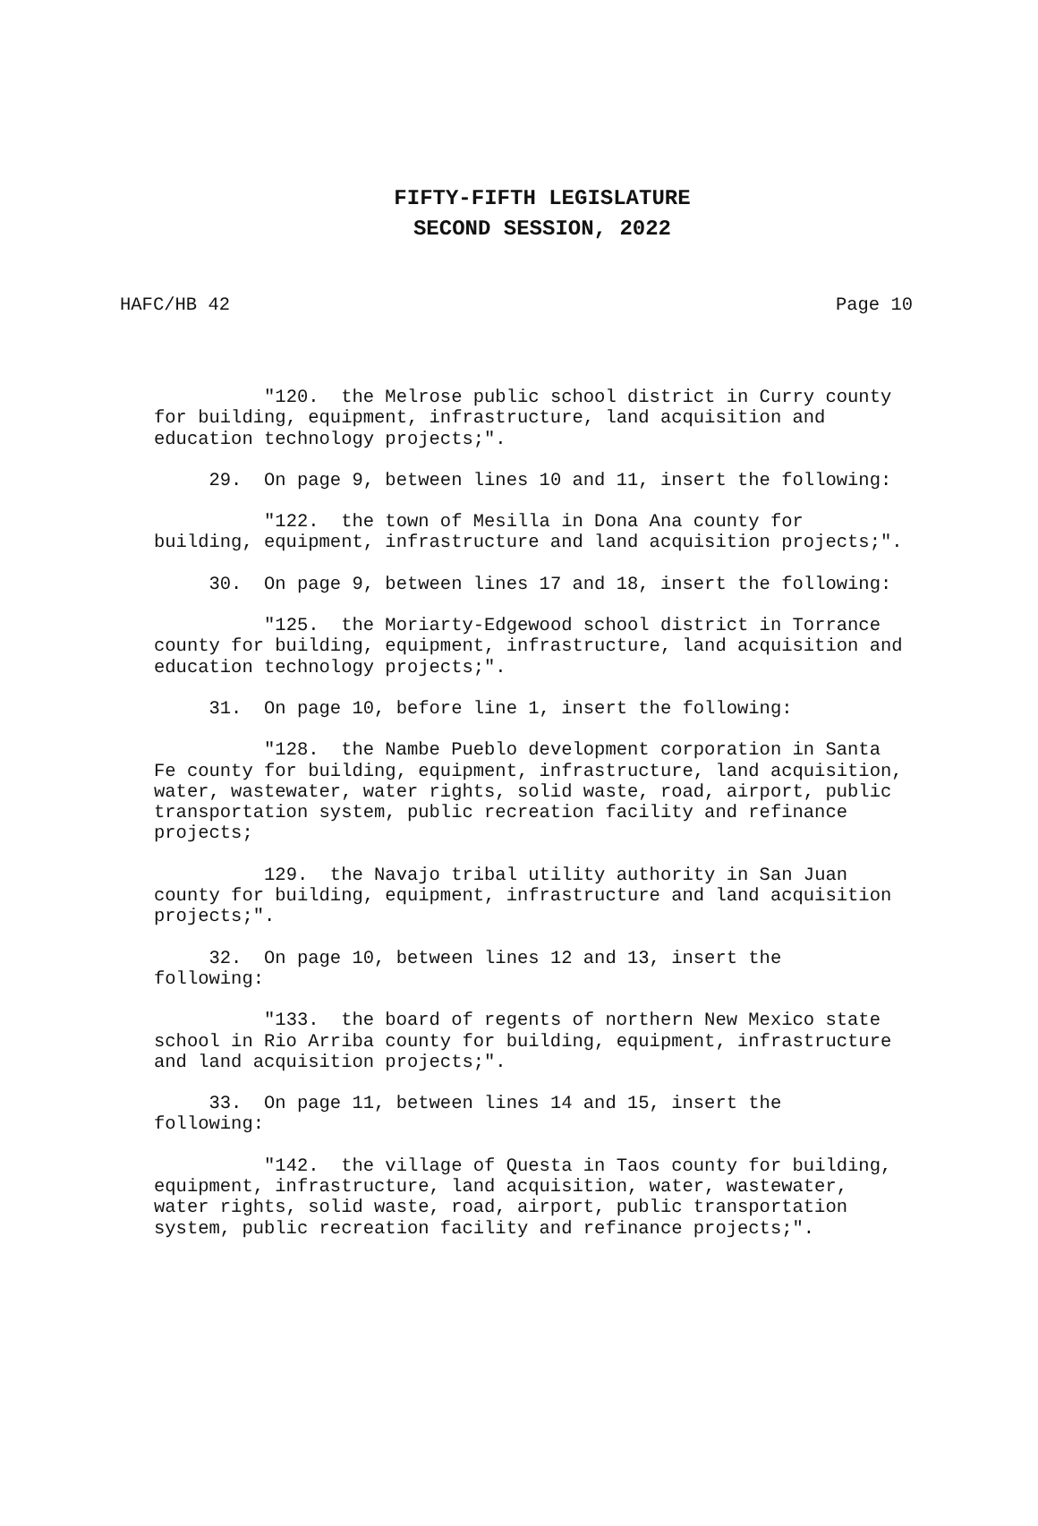FIFTY-FIFTH LEGISLATURE
SECOND SESSION, 2022
HAFC/HB 42 Page 10
"120. the Melrose public school district in Curry county for building, equipment, infrastructure, land acquisition and education technology projects;".
29. On page 9, between lines 10 and 11, insert the following:
"122. the town of Mesilla in Dona Ana county for building, equipment, infrastructure and land acquisition projects;".
30. On page 9, between lines 17 and 18, insert the following:
"125. the Moriarty-Edgewood school district in Torrance county for building, equipment, infrastructure, land acquisition and education technology projects;".
31. On page 10, before line 1, insert the following:
"128. the Nambe Pueblo development corporation in Santa Fe county for building, equipment, infrastructure, land acquisition, water, wastewater, water rights, solid waste, road, airport, public transportation system, public recreation facility and refinance projects;
129. the Navajo tribal utility authority in San Juan county for building, equipment, infrastructure and land acquisition projects;".
32. On page 10, between lines 12 and 13, insert the following:
"133. the board of regents of northern New Mexico state school in Rio Arriba county for building, equipment, infrastructure and land acquisition projects;".
33. On page 11, between lines 14 and 15, insert the following:
"142. the village of Questa in Taos county for building, equipment, infrastructure, land acquisition, water, wastewater, water rights, solid waste, road, airport, public transportation system, public recreation facility and refinance projects;".